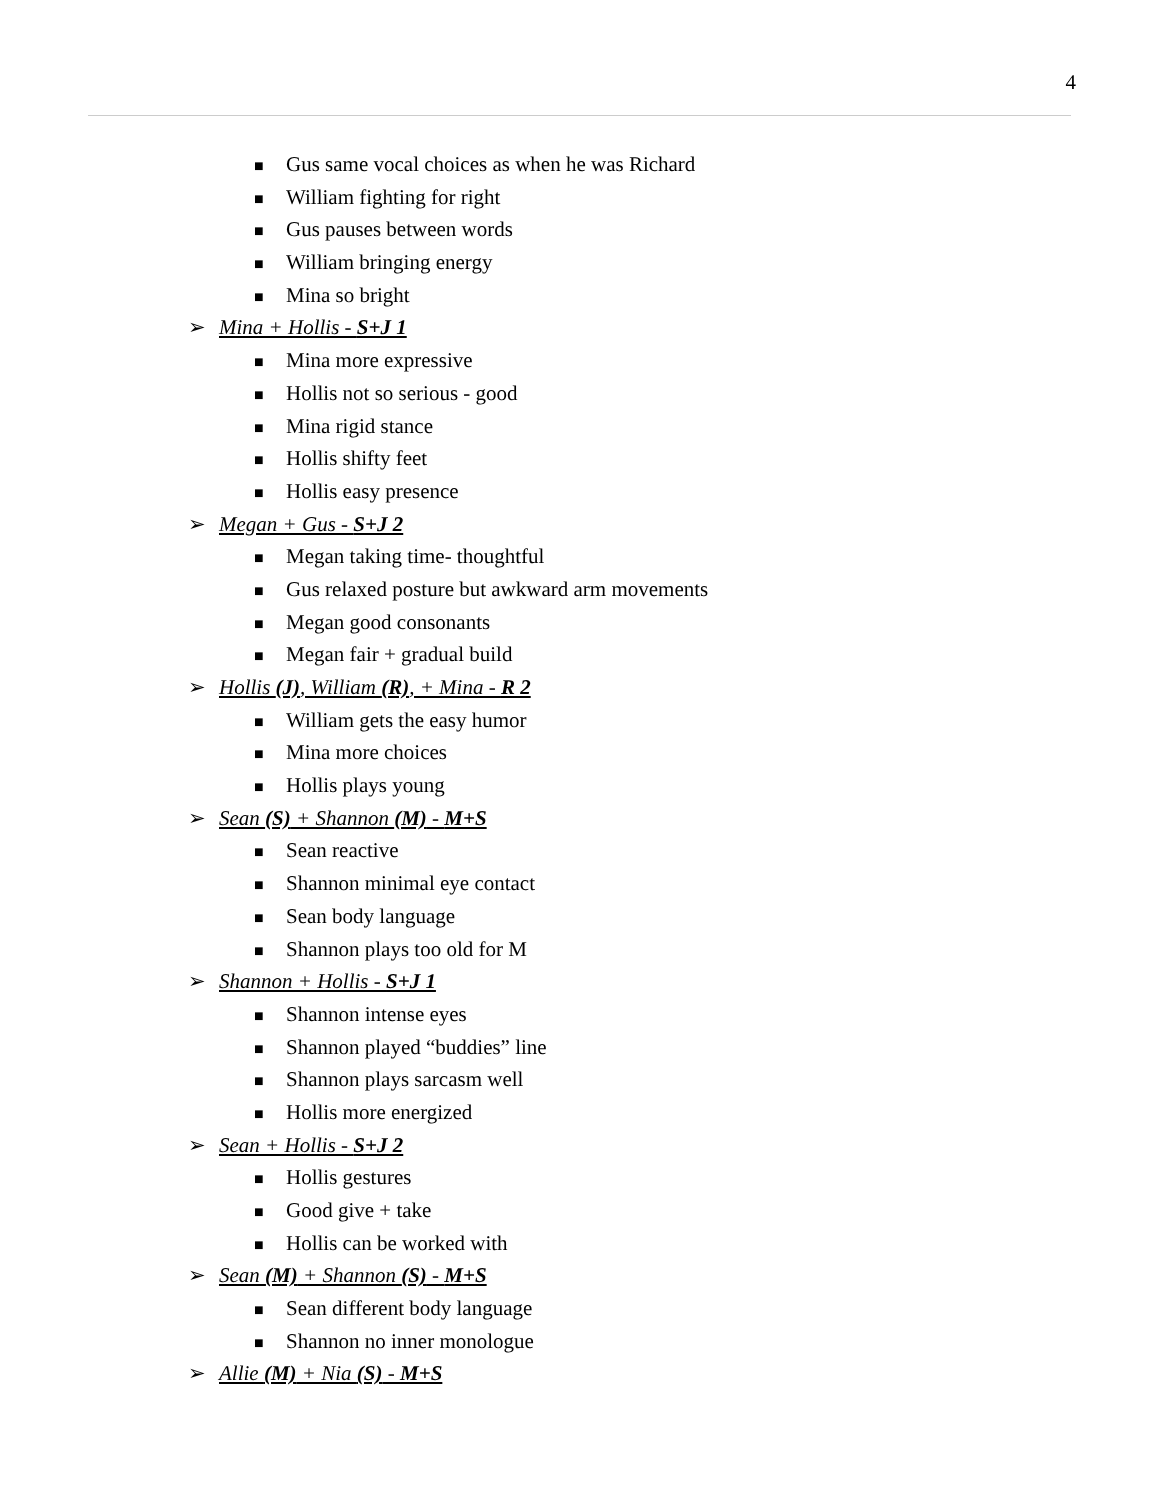4
■ Gus same vocal choices as when he was Richard
■ William fighting for right
■ Gus pauses between words
■ William bringing energy
■ Mina so bright
➢ Mina + Hollis - S+J 1
■ Mina more expressive
■ Hollis not so serious - good
■ Mina rigid stance
■ Hollis shifty feet
■ Hollis easy presence
➢ Megan + Gus - S+J 2
■ Megan taking time- thoughtful
■ Gus relaxed posture but awkward arm movements
■ Megan good consonants
■ Megan fair + gradual build
➢ Hollis (J), William (R), + Mina - R 2
■ William gets the easy humor
■ Mina more choices
■ Hollis plays young
➢ Sean (S) + Shannon (M) - M+S
■ Sean reactive
■ Shannon minimal eye contact
■ Sean body language
■ Shannon plays too old for M
➢ Shannon + Hollis - S+J 1
■ Shannon intense eyes
■ Shannon played “buddies” line
■ Shannon plays sarcasm well
■ Hollis more energized
➢ Sean + Hollis - S+J 2
■ Hollis gestures
■ Good give + take
■ Hollis can be worked with
➢ Sean (M) + Shannon (S) - M+S
■ Sean different body language
■ Shannon no inner monologue
➢ Allie (M) + Nia (S) - M+S